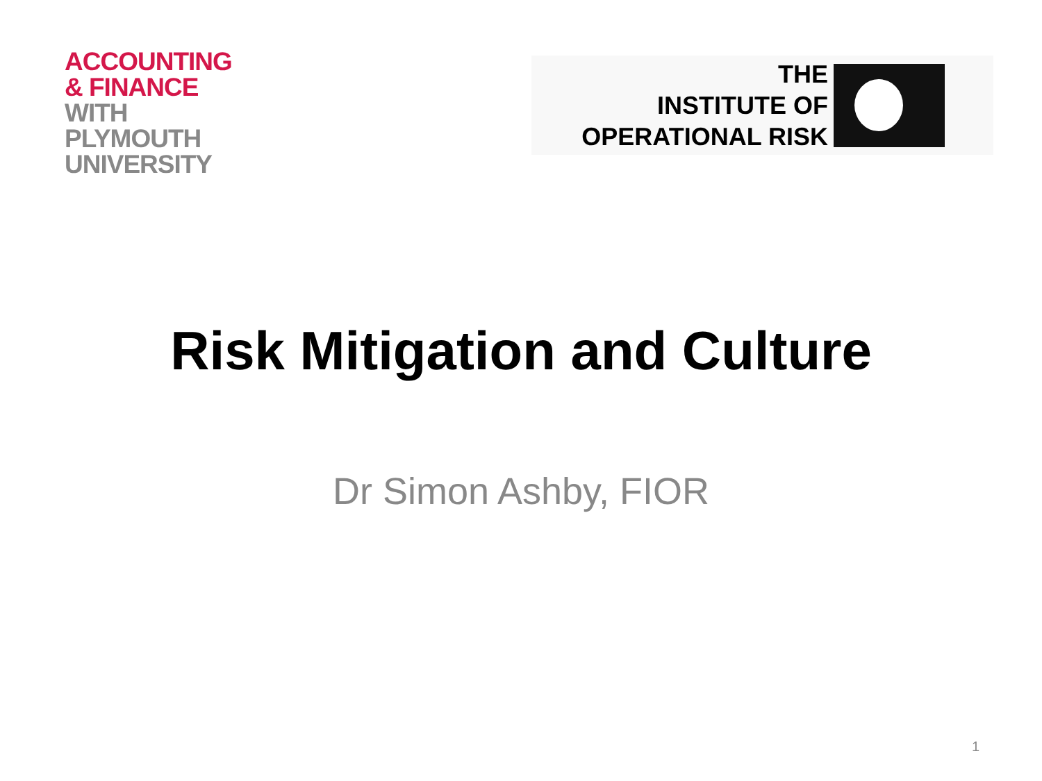ACCOUNTING
& FINANCE
WITH
PLYMOUTH
UNIVERSITY
THE
INSTITUTE OF
OPERATIONAL RISK
Risk Mitigation and Culture
Dr Simon Ashby, FIOR
1